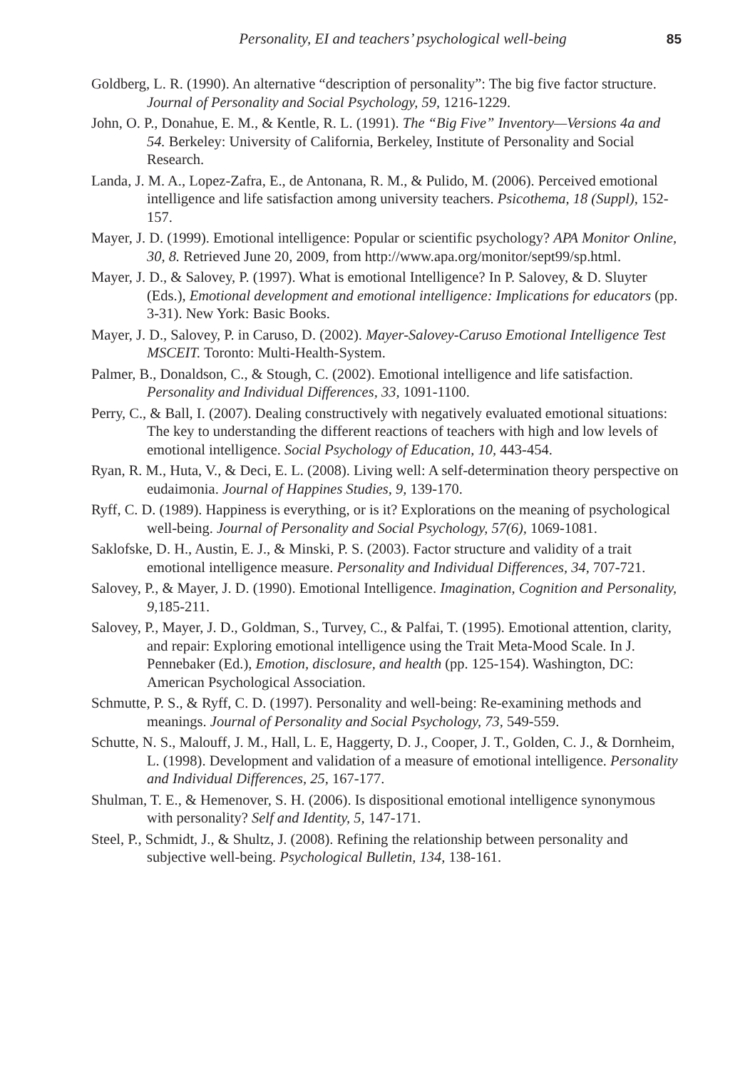Personality, EI and teachers’ psychological well-being 85
Goldberg, L. R. (1990). An alternative “description of personality”: The big five factor structure. Journal of Personality and Social Psychology, 59, 1216-1229.
John, O. P., Donahue, E. M., & Kentle, R. L. (1991). The “Big Five” Inventory—Versions 4a and 54. Berkeley: University of California, Berkeley, Institute of Personality and Social Research.
Landa, J. M. A., Lopez-Zafra, E., de Antonana, R. M., & Pulido, M. (2006). Perceived emotional intelligence and life satisfaction among university teachers. Psicothema, 18 (Suppl), 152-157.
Mayer, J. D. (1999). Emotional intelligence: Popular or scientific psychology? APA Monitor Online, 30, 8. Retrieved June 20, 2009, from http://www.apa.org/monitor/sept99/sp.html.
Mayer, J. D., & Salovey, P. (1997). What is emotional Intelligence? In P. Salovey, & D. Sluyter (Eds.), Emotional development and emotional intelligence: Implications for educators (pp. 3-31). New York: Basic Books.
Mayer, J. D., Salovey, P. in Caruso, D. (2002). Mayer-Salovey-Caruso Emotional Intelligence Test MSCEIT. Toronto: Multi-Health-System.
Palmer, B., Donaldson, C., & Stough, C. (2002). Emotional intelligence and life satisfaction. Personality and Individual Differences, 33, 1091-1100.
Perry, C., & Ball, I. (2007). Dealing constructively with negatively evaluated emotional situations: The key to understanding the different reactions of teachers with high and low levels of emotional intelligence. Social Psychology of Education, 10, 443-454.
Ryan, R. M., Huta, V., & Deci, E. L. (2008). Living well: A self-determination theory perspective on eudaimonia. Journal of Happines Studies, 9, 139-170.
Ryff, C. D. (1989). Happiness is everything, or is it? Explorations on the meaning of psychological well-being. Journal of Personality and Social Psychology, 57(6), 1069-1081.
Saklofske, D. H., Austin, E. J., & Minski, P. S. (2003). Factor structure and validity of a trait emotional intelligence measure. Personality and Individual Differences, 34, 707-721.
Salovey, P., & Mayer, J. D. (1990). Emotional Intelligence. Imagination, Cognition and Personality, 9, 185-211.
Salovey, P., Mayer, J. D., Goldman, S., Turvey, C., & Palfai, T. (1995). Emotional attention, clarity, and repair: Exploring emotional intelligence using the Trait Meta-Mood Scale. In J. Pennebaker (Ed.), Emotion, disclosure, and health (pp. 125-154). Washington, DC: American Psychological Association.
Schmutte, P. S., & Ryff, C. D. (1997). Personality and well-being: Re-examining methods and meanings. Journal of Personality and Social Psychology, 73, 549-559.
Schutte, N. S., Malouff, J. M., Hall, L. E, Haggerty, D. J., Cooper, J. T., Golden, C. J., & Dornheim, L. (1998). Development and validation of a measure of emotional intelligence. Personality and Individual Differences, 25, 167-177.
Shulman, T. E., & Hemenover, S. H. (2006). Is dispositional emotional intelligence synonymous with personality? Self and Identity, 5, 147-171.
Steel, P., Schmidt, J., & Shultz, J. (2008). Refining the relationship between personality and subjective well-being. Psychological Bulletin, 134, 138-161.